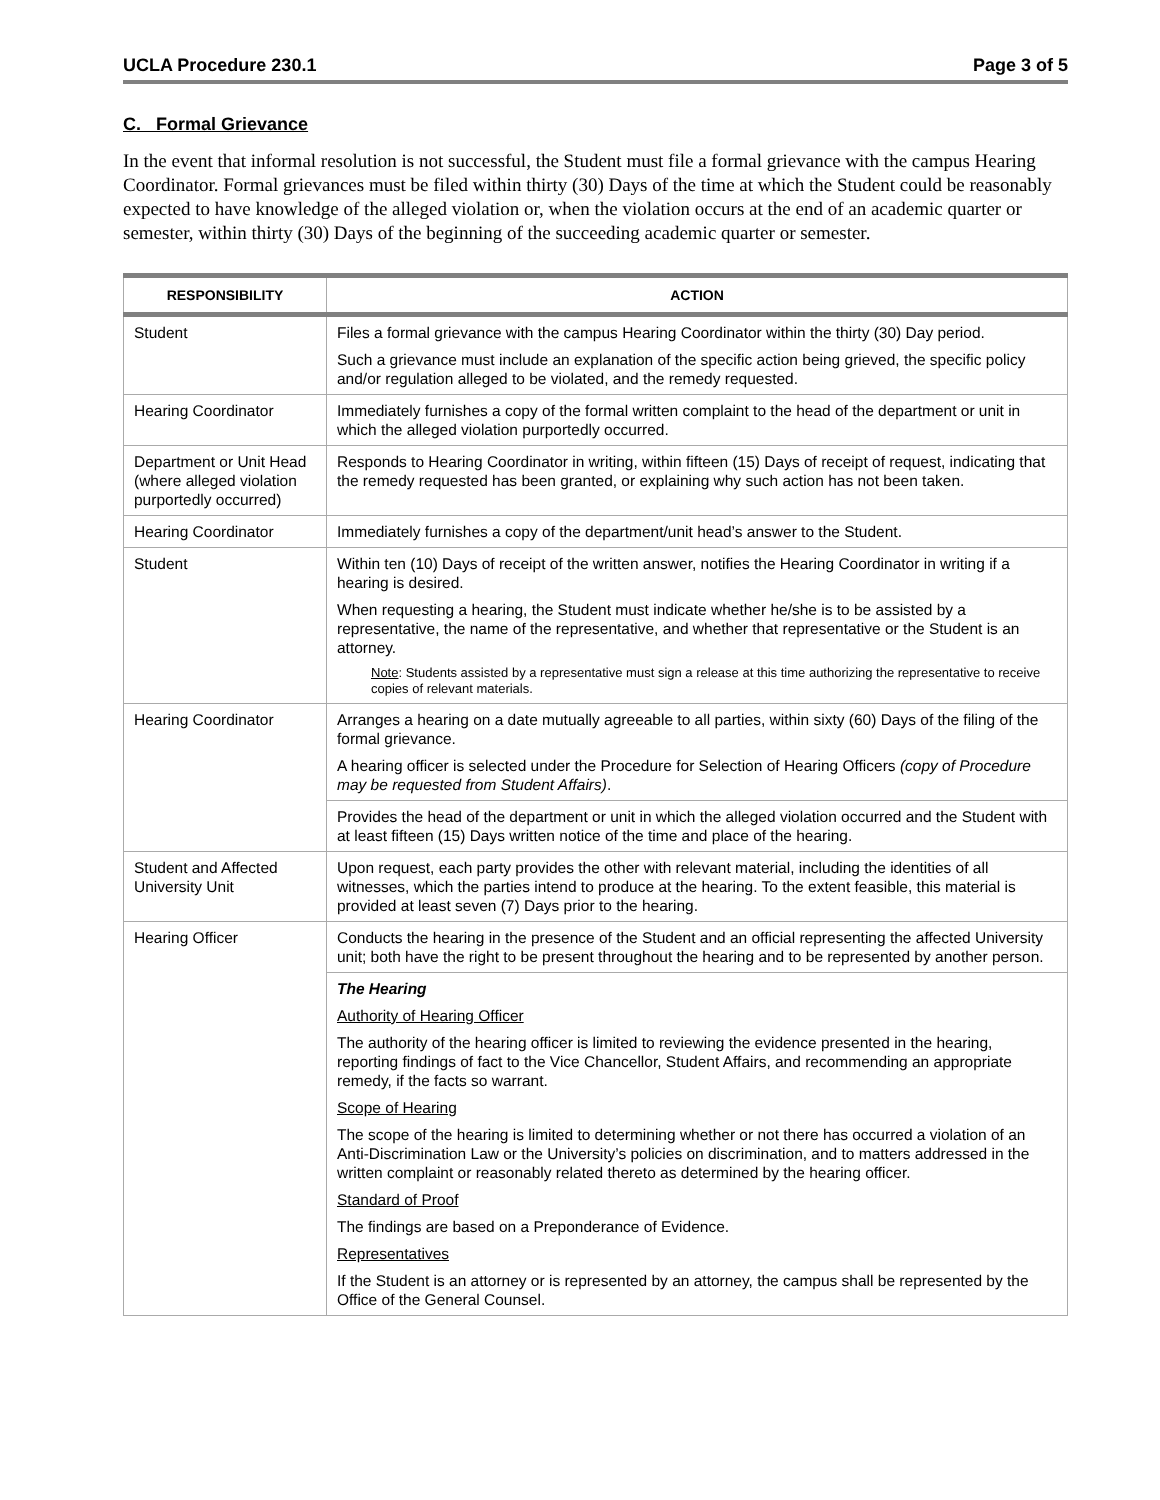UCLA Procedure 230.1 Page 3 of 5
C. Formal Grievance
In the event that informal resolution is not successful, the Student must file a formal grievance with the campus Hearing Coordinator. Formal grievances must be filed within thirty (30) Days of the time at which the Student could be reasonably expected to have knowledge of the alleged violation or, when the violation occurs at the end of an academic quarter or semester, within thirty (30) Days of the beginning of the succeeding academic quarter or semester.
| RESPONSIBILITY | ACTION |
| --- | --- |
| Student | Files a formal grievance with the campus Hearing Coordinator within the thirty (30) Day period. Such a grievance must include an explanation of the specific action being grieved, the specific policy and/or regulation alleged to be violated, and the remedy requested. |
| Hearing Coordinator | Immediately furnishes a copy of the formal written complaint to the head of the department or unit in which the alleged violation purportedly occurred. |
| Department or Unit Head (where alleged violation purportedly occurred) | Responds to Hearing Coordinator in writing, within fifteen (15) Days of receipt of request, indicating that the remedy requested has been granted, or explaining why such action has not been taken. |
| Hearing Coordinator | Immediately furnishes a copy of the department/unit head’s answer to the Student. |
| Student | Within ten (10) Days of receipt of the written answer, notifies the Hearing Coordinator in writing if a hearing is desired. When requesting a hearing, the Student must indicate whether he/she is to be assisted by a representative, the name of the representative, and whether that representative or the Student is an attorney. Note : Students assisted by a representative must sign a release at this time authorizing the representative to receive copies of relevant materials. |
| Hearing Coordinator | Arranges a hearing on a date mutually agreeable to all parties, within sixty (60) Days of the filing of the formal grievance. A hearing officer is selected under the Procedure for Selection of Hearing Officers (copy of Procedure may be requested from Student Affairs) . |
| | Provides the head of the department or unit in which the alleged violation occurred and the Student with at least fifteen (15) Days written notice of the time and place of the hearing. |
| Student and Affected University Unit | Upon request, each party provides the other with relevant material, including the identities of all witnesses, which the parties intend to produce at the hearing. To the extent feasible, this material is provided at least seven (7) Days prior to the hearing. |
| Hearing Officer | Conducts the hearing in the presence of the Student and an official representing the affected University unit; both have the right to be present throughout the hearing and to be represented by another person. |
| | The Hearing Authority of Hearing Officer The authority of the hearing officer is limited to reviewing the evidence presented in the hearing, reporting findings of fact to the Vice Chancellor, Student Affairs, and recommending an appropriate remedy, if the facts so warrant. Scope of Hearing The scope of the hearing is limited to determining whether or not there has occurred a violation of an Anti-Discrimination Law or the University’s policies on discrimination, and to matters addressed in the written complaint or reasonably related thereto as determined by the hearing officer. Standard of Proof The findings are based on a Preponderance of Evidence. Representatives If the Student is an attorney or is represented by an attorney, the campus shall be represented by the Office of the General Counsel. |